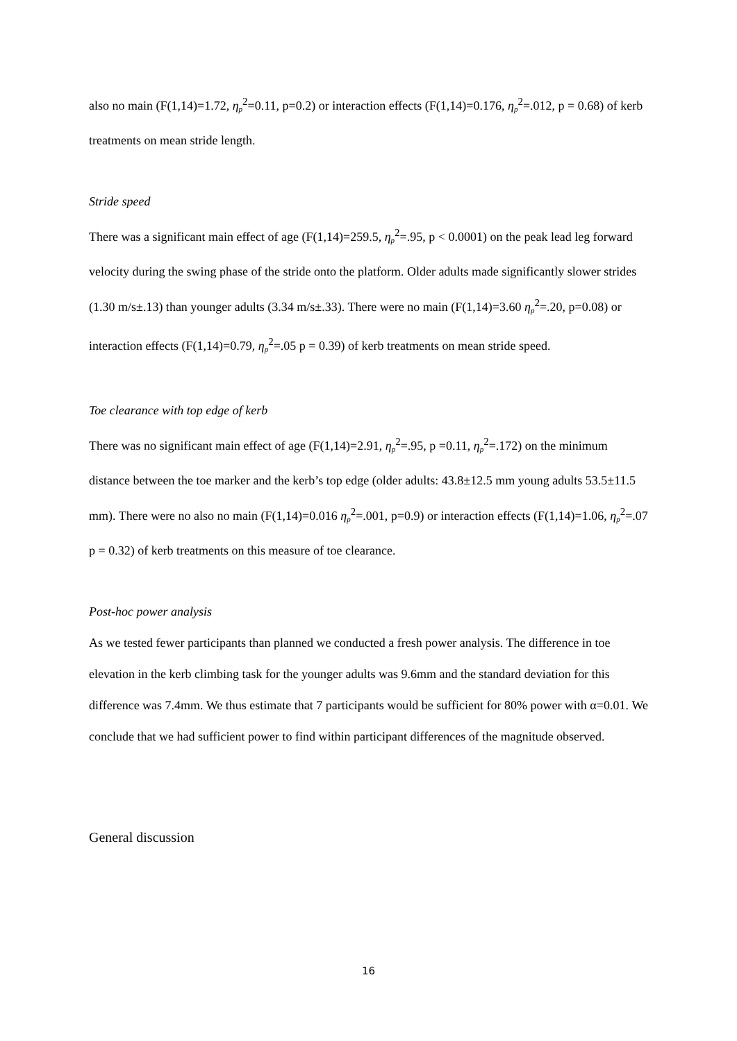also no main (F(1,14)=1.72, η<sub>p</sub><sup>2</sup>=0.11, p=0.2) or interaction effects (F(1,14)=0.176, η<sub>p</sub><sup>2</sup>=.012, p = 0.68) of kerb treatments on mean stride length.
Stride speed
There was a significant main effect of age (F(1,14)=259.5, η<sub>p</sub><sup>2</sup>=.95, p < 0.0001) on the peak lead leg forward velocity during the swing phase of the stride onto the platform. Older adults made significantly slower strides (1.30 m/s±.13) than younger adults (3.34 m/s±.33). There were no main (F(1,14)=3.60 η<sub>p</sub><sup>2</sup>=.20, p=0.08) or interaction effects (F(1,14)=0.79, η<sub>p</sub><sup>2</sup>=.05 p = 0.39) of kerb treatments on mean stride speed.
Toe clearance with top edge of kerb
There was no significant main effect of age (F(1,14)=2.91, η<sub>p</sub><sup>2</sup>=.95, p =0.11, η<sub>p</sub><sup>2</sup>=.172) on the minimum distance between the toe marker and the kerb’s top edge (older adults: 43.8±12.5 mm young adults 53.5±11.5 mm). There were no also no main (F(1,14)=0.016 η<sub>p</sub><sup>2</sup>=.001, p=0.9) or interaction effects (F(1,14)=1.06, η<sub>p</sub><sup>2</sup>=.07 p = 0.32) of kerb treatments on this measure of toe clearance.
Post-hoc power analysis
As we tested fewer participants than planned we conducted a fresh power analysis. The difference in toe elevation in the kerb climbing task for the younger adults was 9.6mm and the standard deviation for this difference was 7.4mm. We thus estimate that 7 participants would be sufficient for 80% power with α=0.01. We conclude that we had sufficient power to find within participant differences of the magnitude observed.
General discussion
16